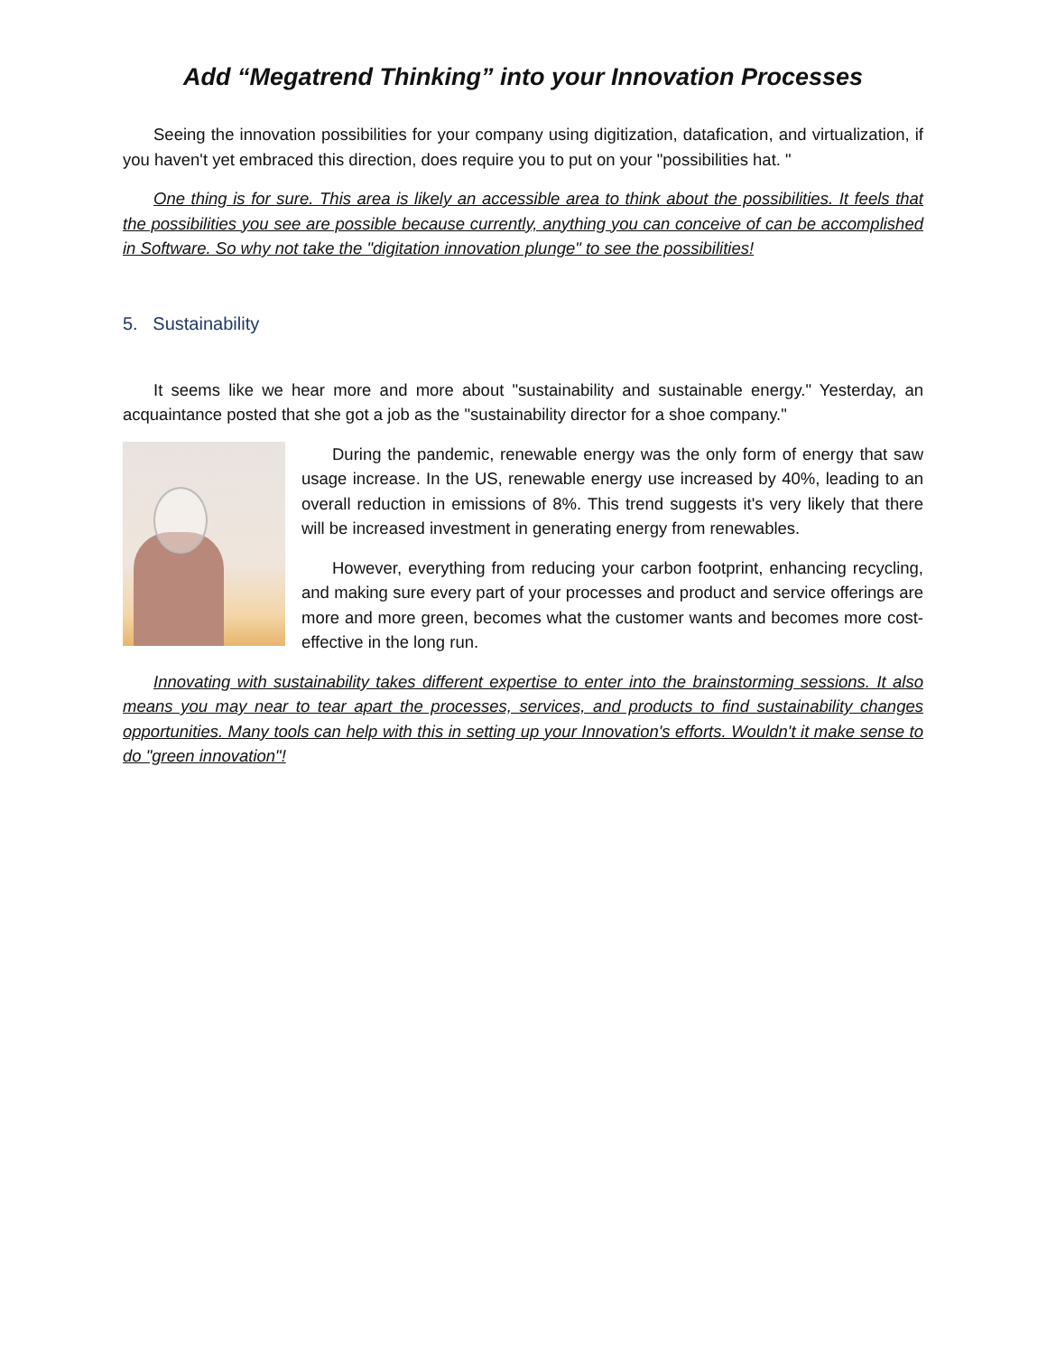Add “Megatrend Thinking” into your Innovation Processes
Seeing the innovation possibilities for your company using digitization, datafication, and virtualization, if you haven't yet embraced this direction, does require you to put on your "possibilities hat. "
One thing is for sure. This area is likely an accessible area to think about the possibilities. It feels that the possibilities you see are possible because currently, anything you can conceive of can be accomplished in Software. So why not take the "digitation innovation plunge" to see the possibilities!
5. Sustainability
It seems like we hear more and more about "sustainability and sustainable energy." Yesterday, an acquaintance posted that she got a job as the "sustainability director for a shoe company."
During the pandemic, renewable energy was the only form of energy that saw usage increase. In the US, renewable energy use increased by 40%, leading to an overall reduction in emissions of 8%. This trend suggests it's very likely that there will be increased investment in generating energy from renewables.
However, everything from reducing your carbon footprint, enhancing recycling, and making sure every part of your processes and product and service offerings are more and more green, becomes what the customer wants and becomes more cost-effective in the long run.
Innovating with sustainability takes different expertise to enter into the brainstorming sessions. It also means you may near to tear apart the processes, services, and products to find sustainability changes opportunities. Many tools can help with this in setting up your Innovation's efforts. Wouldn't it make sense to do "green innovation"!